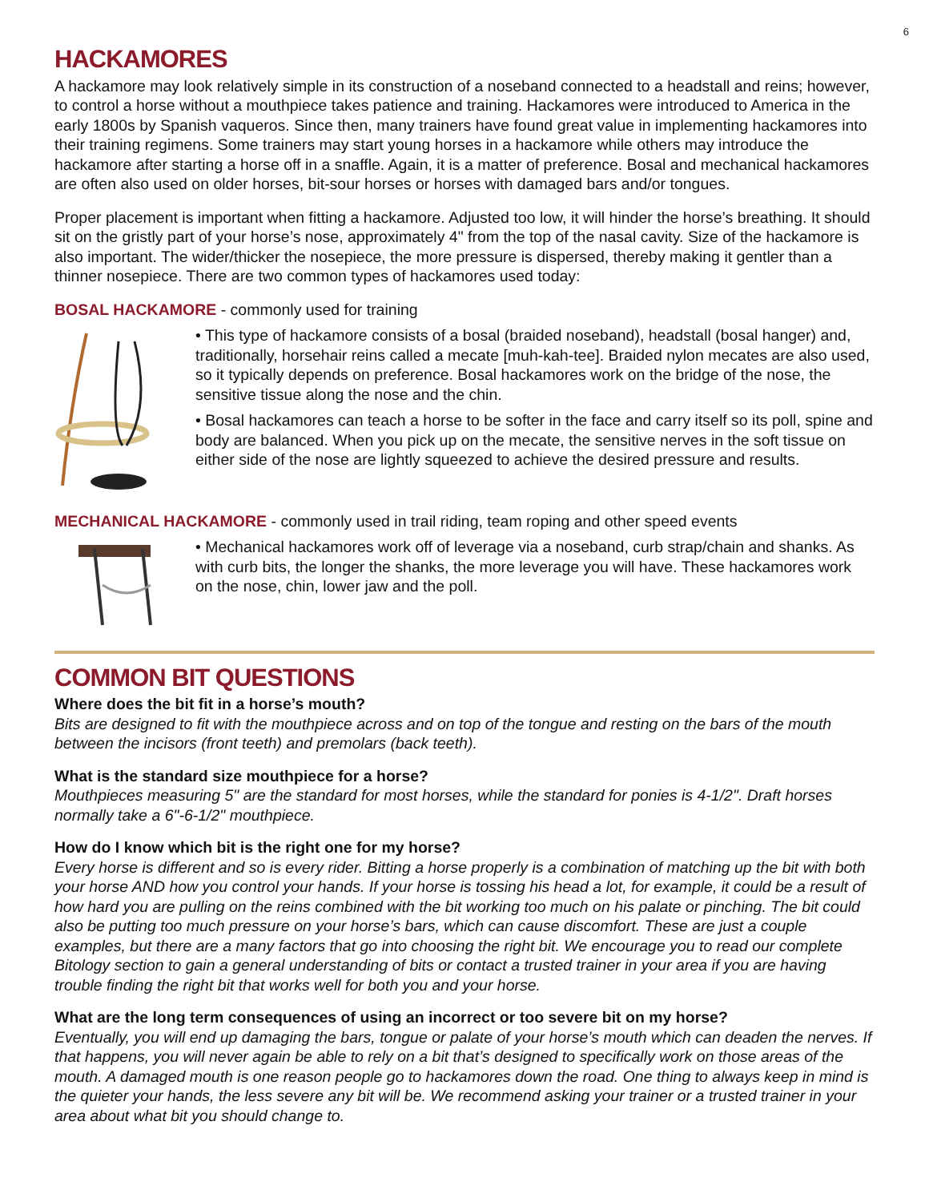6
HACKAMORES
A hackamore may look relatively simple in its construction of a noseband connected to a headstall and reins; however, to control a horse without a mouthpiece takes patience and training. Hackamores were introduced to America in the early 1800s by Spanish vaqueros. Since then, many trainers have found great value in implementing hackamores into their training regimens. Some trainers may start young horses in a hackamore while others may introduce the hackamore after starting a horse off in a snaffle. Again, it is a matter of preference. Bosal and mechanical hackamores are often also used on older horses, bit-sour horses or horses with damaged bars and/or tongues.
Proper placement is important when fitting a hackamore. Adjusted too low, it will hinder the horse’s breathing. It should sit on the gristly part of your horse’s nose, approximately 4" from the top of the nasal cavity. Size of the hackamore is also important. The wider/thicker the nosepiece, the more pressure is dispersed, thereby making it gentler than a thinner nosepiece. There are two common types of hackamores used today:
BOSAL HACKAMORE - commonly used for training
• This type of hackamore consists of a bosal (braided noseband), headstall (bosal hanger) and, traditionally, horsehair reins called a mecate [muh-kah-tee]. Braided nylon mecates are also used, so it typically depends on preference. Bosal hackamores work on the bridge of the nose, the sensitive tissue along the nose and the chin.
• Bosal hackamores can teach a horse to be softer in the face and carry itself so its poll, spine and body are balanced. When you pick up on the mecate, the sensitive nerves in the soft tissue on either side of the nose are lightly squeezed to achieve the desired pressure and results.
MECHANICAL HACKAMORE - commonly used in trail riding, team roping and other speed events
• Mechanical hackamores work off of leverage via a noseband, curb strap/chain and shanks. As with curb bits, the longer the shanks, the more leverage you will have. These hackamores work on the nose, chin, lower jaw and the poll.
COMMON BIT QUESTIONS
Where does the bit fit in a horse’s mouth?
Bits are designed to fit with the mouthpiece across and on top of the tongue and resting on the bars of the mouth between the incisors (front teeth) and premolars (back teeth).
What is the standard size mouthpiece for a horse?
Mouthpieces measuring 5" are the standard for most horses, while the standard for ponies is 4-1/2". Draft horses normally take a 6"-6-1/2" mouthpiece.
How do I know which bit is the right one for my horse?
Every horse is different and so is every rider. Bitting a horse properly is a combination of matching up the bit with both your horse AND how you control your hands. If your horse is tossing his head a lot, for example, it could be a result of how hard you are pulling on the reins combined with the bit working too much on his palate or pinching. The bit could also be putting too much pressure on your horse’s bars, which can cause discomfort. These are just a couple examples, but there are a many factors that go into choosing the right bit. We encourage you to read our complete Bitology section to gain a general understanding of bits or contact a trusted trainer in your area if you are having trouble finding the right bit that works well for both you and your horse.
What are the long term consequences of using an incorrect or too severe bit on my horse?
Eventually, you will end up damaging the bars, tongue or palate of your horse’s mouth which can deaden the nerves. If that happens, you will never again be able to rely on a bit that’s designed to specifically work on those areas of the mouth. A damaged mouth is one reason people go to hackamores down the road. One thing to always keep in mind is the quieter your hands, the less severe any bit will be. We recommend asking your trainer or a trusted trainer in your area about what bit you should change to.